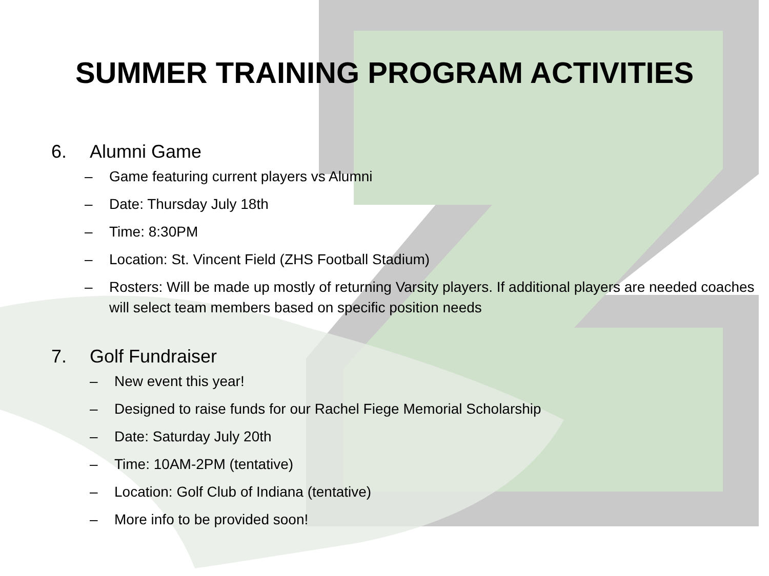SUMMER TRAINING PROGRAM ACTIVITIES
6. Alumni Game
– Game featuring current players vs Alumni
– Date: Thursday July 18th
– Time: 8:30PM
– Location: St. Vincent Field (ZHS Football Stadium)
– Rosters: Will be made up mostly of returning Varsity players. If additional players are needed coaches will select team members based on specific position needs
7. Golf Fundraiser
– New event this year!
– Designed to raise funds for our Rachel Fiege Memorial Scholarship
– Date: Saturday July 20th
– Time: 10AM-2PM (tentative)
– Location: Golf Club of Indiana (tentative)
– More info to be provided soon!